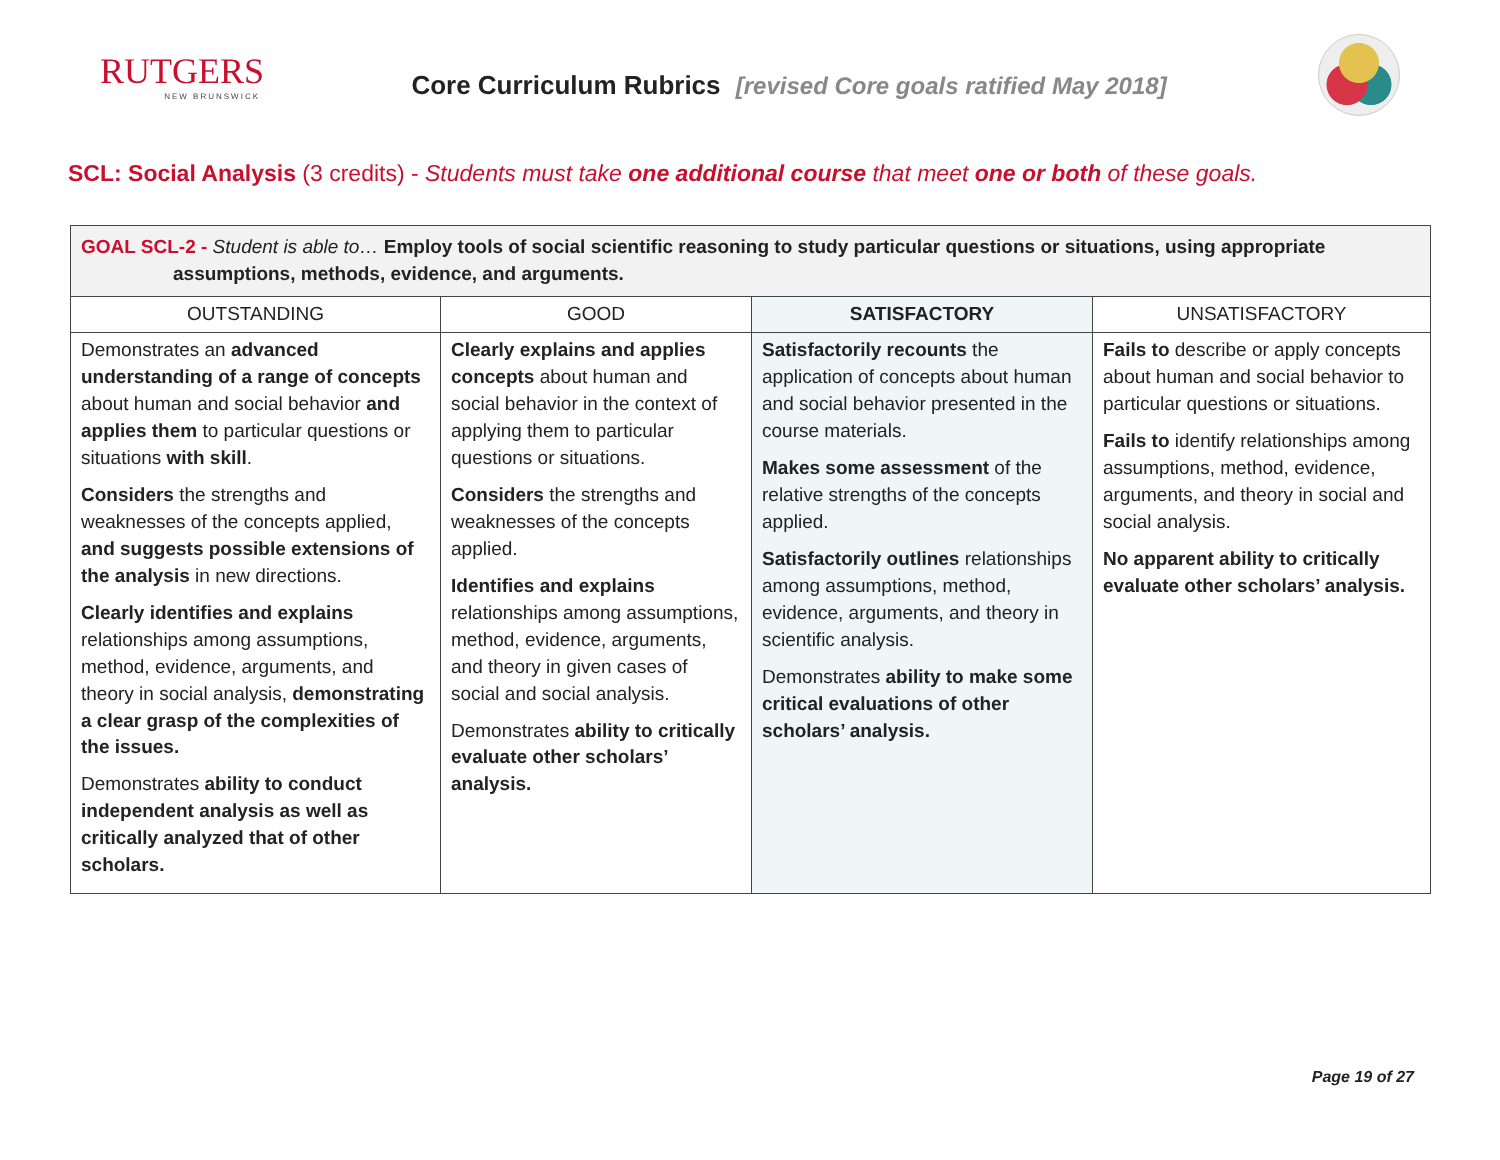RUTGERS
NEW BRUNSWICK
Core Curriculum Rubrics [revised Core goals ratified May 2018]
SCL: Social Analysis (3 credits) - Students must take one additional course that meet one or both of these goals.
| GOAL SCL-2 - Student is able to… Employ tools of social scientific reasoning to study particular questions or situations, using appropriate assumptions, methods, evidence, and arguments. | | | |
| OUTSTANDING | GOOD | SATISFACTORY | UNSATISFACTORY |
| Demonstrates an advanced understanding of a range of concepts about human and social behavior and applies them to particular questions or situations with skill . Considers the strengths and weaknesses of the concepts applied, and suggests possible extensions of the analysis in new directions. Clearly identifies and explains relationships among assumptions, method, evidence, arguments, and theory in social analysis, demonstrating a clear grasp of the complexities of the issues. Demonstrates ability to conduct independent analysis as well as critically analyzed that of other scholars. | Clearly explains and applies concepts about human and social behavior in the context of applying them to particular questions or situations. Considers the strengths and weaknesses of the concepts applied. Identifies and explains relationships among assumptions, method, evidence, arguments, and theory in given cases of social and social analysis. Demonstrates ability to critically evaluate other scholars’ analysis. | Satisfactorily recounts the application of concepts about human and social behavior presented in the course materials. Makes some assessment of the relative strengths of the concepts applied. Satisfactorily outlines relationships among assumptions, method, evidence, arguments, and theory in scientific analysis. Demonstrates ability to make some critical evaluations of other scholars’ analysis. | Fails to describe or apply concepts about human and social behavior to particular questions or situations. Fails to identify relationships among assumptions, method, evidence, arguments, and theory in social and social analysis. No apparent ability to critically evaluate other scholars’ analysis. |
Page 19 of 27